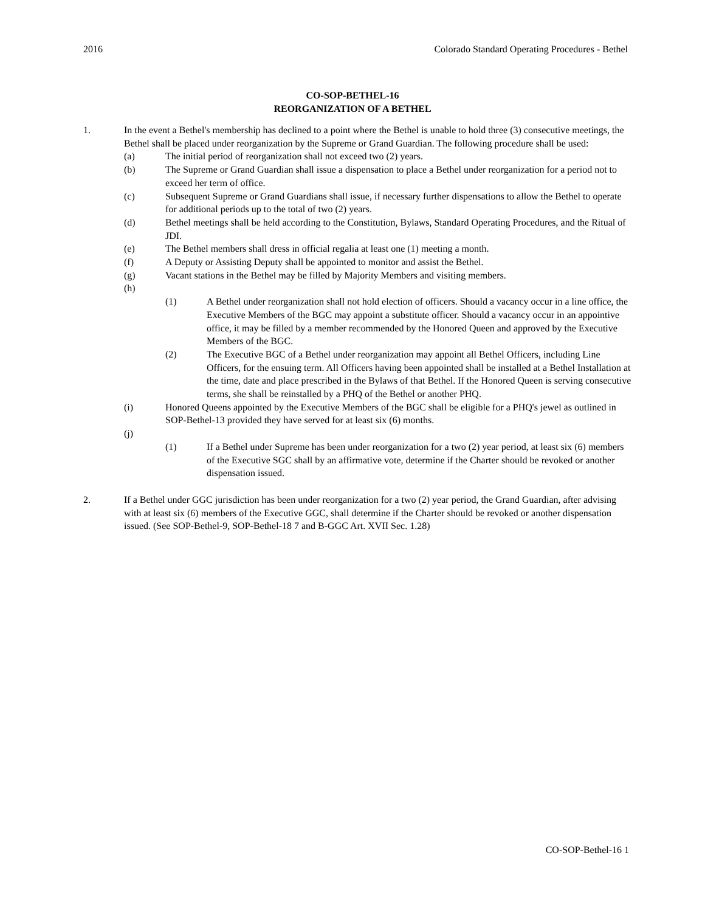2016 Colorado Standard Operating Procedures - Bethel
CO-SOP-BETHEL-16
REORGANIZATION OF A BETHEL
1. In the event a Bethel's membership has declined to a point where the Bethel is unable to hold three (3) consecutive meetings, the Bethel shall be placed under reorganization by the Supreme or Grand Guardian. The following procedure shall be used:
(a) The initial period of reorganization shall not exceed two (2) years.
(b) The Supreme or Grand Guardian shall issue a dispensation to place a Bethel under reorganization for a period not to exceed her term of office.
(c) Subsequent Supreme or Grand Guardians shall issue, if necessary further dispensations to allow the Bethel to operate for additional periods up to the total of two (2) years.
(d) Bethel meetings shall be held according to the Constitution, Bylaws, Standard Operating Procedures, and the Ritual of JDI.
(e) The Bethel members shall dress in official regalia at least one (1) meeting a month.
(f) A Deputy or Assisting Deputy shall be appointed to monitor and assist the Bethel.
(g) Vacant stations in the Bethel may be filled by Majority Members and visiting members.
(h)
(1) A Bethel under reorganization shall not hold election of officers. Should a vacancy occur in a line office, the Executive Members of the BGC may appoint a substitute officer. Should a vacancy occur in an appointive office, it may be filled by a member recommended by the Honored Queen and approved by the Executive Members of the BGC.
(2) The Executive BGC of a Bethel under reorganization may appoint all Bethel Officers, including Line Officers, for the ensuing term. All Officers having been appointed shall be installed at a Bethel Installation at the time, date and place prescribed in the Bylaws of that Bethel. If the Honored Queen is serving consecutive terms, she shall be reinstalled by a PHQ of the Bethel or another PHQ.
(i) Honored Queens appointed by the Executive Members of the BGC shall be eligible for a PHQ's jewel as outlined in SOP-Bethel-13 provided they have served for at least six (6) months.
(j)
(1) If a Bethel under Supreme has been under reorganization for a two (2) year period, at least six (6) members of the Executive SGC shall by an affirmative vote, determine if the Charter should be revoked or another dispensation issued.
2. If a Bethel under GGC jurisdiction has been under reorganization for a two (2) year period, the Grand Guardian, after advising with at least six (6) members of the Executive GGC, shall determine if the Charter should be revoked or another dispensation issued. (See SOP-Bethel-9, SOP-Bethel-18 7 and B-GGC Art. XVII Sec. 1.28)
CO-SOP-Bethel-16 1